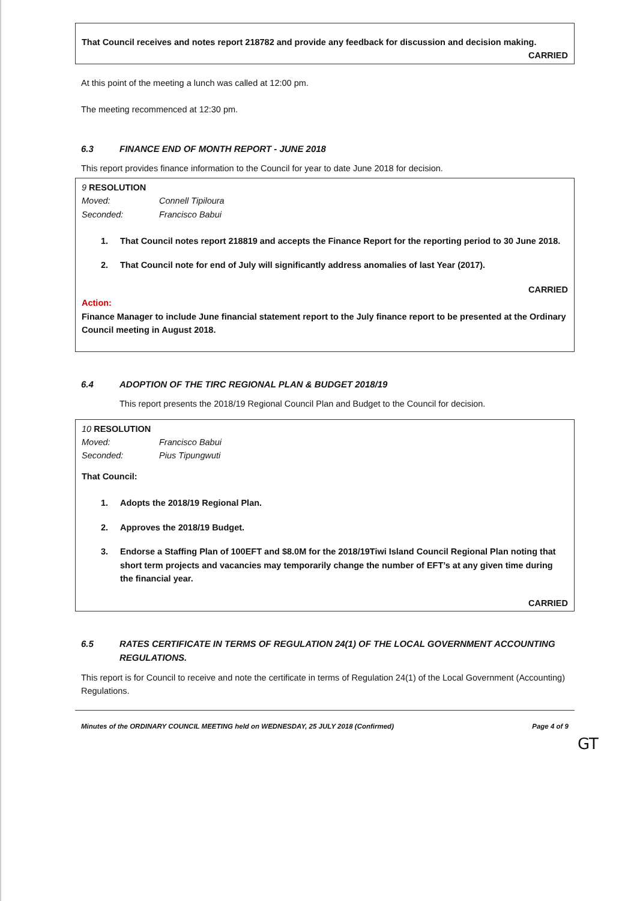That Council receives and notes report 218782 and provide any feedback for discussion and decision making.
CARRIED
At this point of the meeting a lunch was called at 12:00 pm.
The meeting recommenced at 12:30 pm.
6.3 FINANCE END OF MONTH REPORT - JUNE 2018
This report provides finance information to the Council for year to date June 2018 for decision.
9 RESOLUTION
Moved: Connell Tipiloura
Seconded: Francisco Babui
1. That Council notes report 218819 and accepts the Finance Report for the reporting period to 30 June 2018.
2. That Council note for end of July will significantly address anomalies of last Year (2017).
CARRIED
Action:
Finance Manager to include June financial statement report to the July finance report to be presented at the Ordinary Council meeting in August 2018.
6.4 ADOPTION OF THE TIRC REGIONAL PLAN & BUDGET 2018/19
This report presents the 2018/19 Regional Council Plan and Budget to the Council for decision.
10 RESOLUTION
Moved: Francisco Babui
Seconded: Pius Tipungwuti
That Council:
1. Adopts the 2018/19 Regional Plan.
2. Approves the 2018/19 Budget.
3. Endorse a Staffing Plan of 100EFT and $8.0M for the 2018/19Tiwi Island Council Regional Plan noting that short term projects and vacancies may temporarily change the number of EFT’s at any given time during the financial year.
CARRIED
6.5 RATES CERTIFICATE IN TERMS OF REGULATION 24(1) OF THE LOCAL GOVERNMENT ACCOUNTING REGULATIONS.
This report is for Council to receive and note the certificate in terms of Regulation 24(1) of the Local Government (Accounting) Regulations.
Minutes of the ORDINARY COUNCIL MEETING held on WEDNESDAY, 25 JULY 2018 (Confirmed) Page 4 of 9
GT